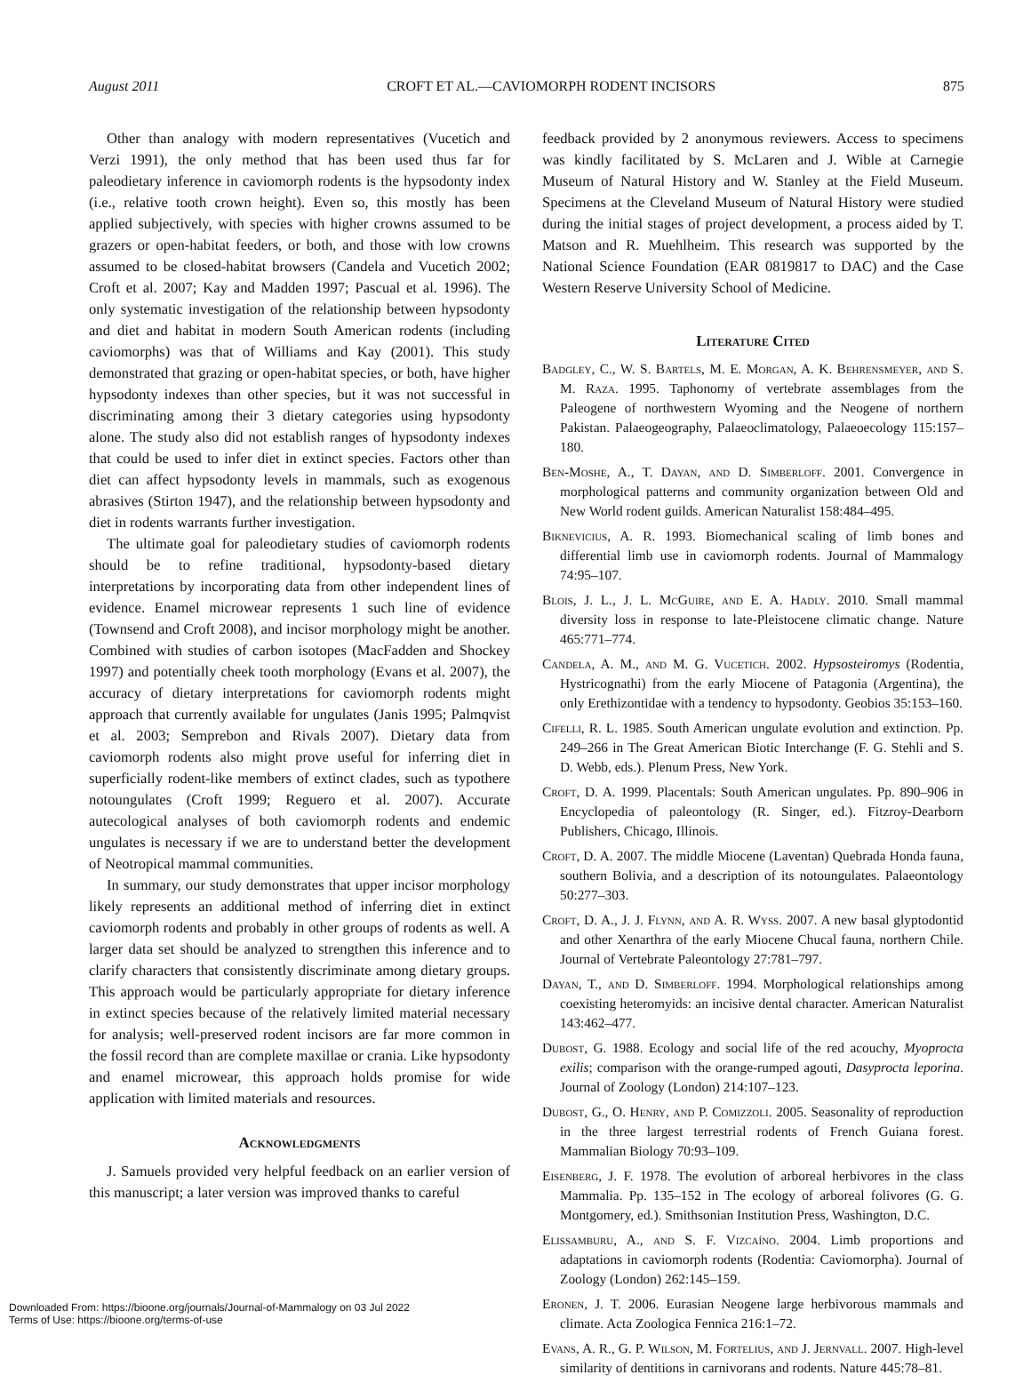August 2011 CROFT ET AL.—CAVIOMORPH RODENT INCISORS 875
Other than analogy with modern representatives (Vucetich and Verzi 1991), the only method that has been used thus far for paleodietary inference in caviomorph rodents is the hypsodonty index (i.e., relative tooth crown height). Even so, this mostly has been applied subjectively, with species with higher crowns assumed to be grazers or open-habitat feeders, or both, and those with low crowns assumed to be closed-habitat browsers (Candela and Vucetich 2002; Croft et al. 2007; Kay and Madden 1997; Pascual et al. 1996). The only systematic investigation of the relationship between hypsodonty and diet and habitat in modern South American rodents (including caviomorphs) was that of Williams and Kay (2001). This study demonstrated that grazing or open-habitat species, or both, have higher hypsodonty indexes than other species, but it was not successful in discriminating among their 3 dietary categories using hypsodonty alone. The study also did not establish ranges of hypsodonty indexes that could be used to infer diet in extinct species. Factors other than diet can affect hypsodonty levels in mammals, such as exogenous abrasives (Stirton 1947), and the relationship between hypsodonty and diet in rodents warrants further investigation.
The ultimate goal for paleodietary studies of caviomorph rodents should be to refine traditional, hypsodonty-based dietary interpretations by incorporating data from other independent lines of evidence. Enamel microwear represents 1 such line of evidence (Townsend and Croft 2008), and incisor morphology might be another. Combined with studies of carbon isotopes (MacFadden and Shockey 1997) and potentially cheek tooth morphology (Evans et al. 2007), the accuracy of dietary interpretations for caviomorph rodents might approach that currently available for ungulates (Janis 1995; Palmqvist et al. 2003; Semprebon and Rivals 2007). Dietary data from caviomorph rodents also might prove useful for inferring diet in superficially rodent-like members of extinct clades, such as typothere notoungulates (Croft 1999; Reguero et al. 2007). Accurate autecological analyses of both caviomorph rodents and endemic ungulates is necessary if we are to understand better the development of Neotropical mammal communities.
In summary, our study demonstrates that upper incisor morphology likely represents an additional method of inferring diet in extinct caviomorph rodents and probably in other groups of rodents as well. A larger data set should be analyzed to strengthen this inference and to clarify characters that consistently discriminate among dietary groups. This approach would be particularly appropriate for dietary inference in extinct species because of the relatively limited material necessary for analysis; well-preserved rodent incisors are far more common in the fossil record than are complete maxillae or crania. Like hypsodonty and enamel microwear, this approach holds promise for wide application with limited materials and resources.
Acknowledgments
J. Samuels provided very helpful feedback on an earlier version of this manuscript; a later version was improved thanks to careful
feedback provided by 2 anonymous reviewers. Access to specimens was kindly facilitated by S. McLaren and J. Wible at Carnegie Museum of Natural History and W. Stanley at the Field Museum. Specimens at the Cleveland Museum of Natural History were studied during the initial stages of project development, a process aided by T. Matson and R. Muehlheim. This research was supported by the National Science Foundation (EAR 0819817 to DAC) and the Case Western Reserve University School of Medicine.
Literature Cited
Badgley, C., W. S. Bartels, M. E. Morgan, A. K. Behrensmeyer, and S. M. Raza. 1995. Taphonomy of vertebrate assemblages from the Paleogene of northwestern Wyoming and the Neogene of northern Pakistan. Palaeogeography, Palaeoclimatology, Palaeoecology 115:157–180.
Ben-Moshe, A., T. Dayan, and D. Simberloff. 2001. Convergence in morphological patterns and community organization between Old and New World rodent guilds. American Naturalist 158:484–495.
Biknevicius, A. R. 1993. Biomechanical scaling of limb bones and differential limb use in caviomorph rodents. Journal of Mammalogy 74:95–107.
Blois, J. L., J. L. McGuire, and E. A. Hadly. 2010. Small mammal diversity loss in response to late-Pleistocene climatic change. Nature 465:771–774.
Candela, A. M., and M. G. Vucetich. 2002. Hypsosteiromys (Rodentia, Hystricognathi) from the early Miocene of Patagonia (Argentina), the only Erethizontidae with a tendency to hypsodonty. Geobios 35:153–160.
Cifelli, R. L. 1985. South American ungulate evolution and extinction. Pp. 249–266 in The Great American Biotic Interchange (F. G. Stehli and S. D. Webb, eds.). Plenum Press, New York.
Croft, D. A. 1999. Placentals: South American ungulates. Pp. 890–906 in Encyclopedia of paleontology (R. Singer, ed.). Fitzroy-Dearborn Publishers, Chicago, Illinois.
Croft, D. A. 2007. The middle Miocene (Laventan) Quebrada Honda fauna, southern Bolivia, and a description of its notoungulates. Palaeontology 50:277–303.
Croft, D. A., J. J. Flynn, and A. R. Wyss. 2007. A new basal glyptodontid and other Xenarthra of the early Miocene Chucal fauna, northern Chile. Journal of Vertebrate Paleontology 27:781–797.
Dayan, T., and D. Simberloff. 1994. Morphological relationships among coexisting heteromyids: an incisive dental character. American Naturalist 143:462–477.
Dubost, G. 1988. Ecology and social life of the red acouchy, Myoprocta exilis; comparison with the orange-rumped agouti, Dasyprocta leporina. Journal of Zoology (London) 214:107–123.
Dubost, G., O. Henry, and P. Comizzoli. 2005. Seasonality of reproduction in the three largest terrestrial rodents of French Guiana forest. Mammalian Biology 70:93–109.
Eisenberg, J. F. 1978. The evolution of arboreal herbivores in the class Mammalia. Pp. 135–152 in The ecology of arboreal folivores (G. G. Montgomery, ed.). Smithsonian Institution Press, Washington, D.C.
Elissamburu, A., and S. F. Vizcaíno. 2004. Limb proportions and adaptations in caviomorph rodents (Rodentia: Caviomorpha). Journal of Zoology (London) 262:145–159.
Eronen, J. T. 2006. Eurasian Neogene large herbivorous mammals and climate. Acta Zoologica Fennica 216:1–72.
Evans, A. R., G. P. Wilson, M. Fortelius, and J. Jernvall. 2007. High-level similarity of dentitions in carnivorans and rodents. Nature 445:78–81.
Downloaded From: https://bioone.org/journals/Journal-of-Mammalogy on 03 Jul 2022
Terms of Use: https://bioone.org/terms-of-use